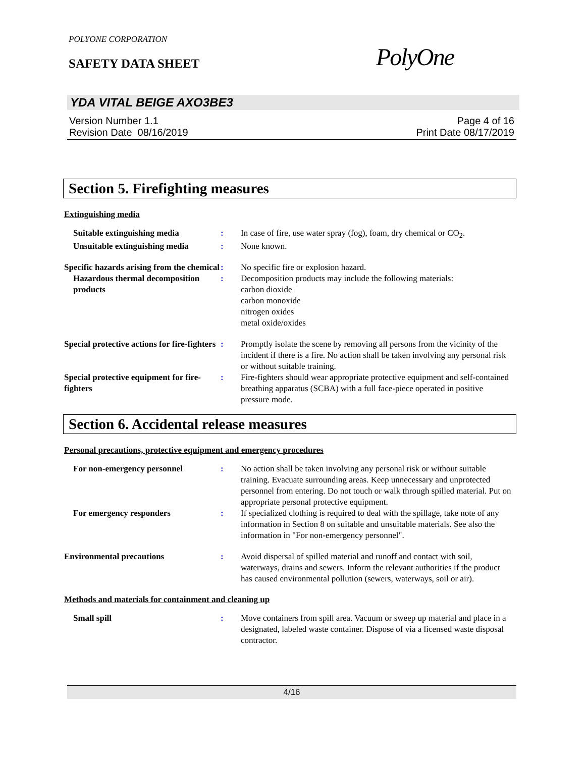POLYONE CORPORATION
SAFETY DATA SHEET PolyOne
YDA VITAL BEIGE AXO3BE3
Version Number 1.1
Revision Date 08/16/2019
Page 4 of 16
Print Date 08/17/2019
Section 5. Firefighting measures
Extinguishing media
Suitable extinguishing media : In case of fire, use water spray (fog), foam, dry chemical or CO<sub>2</sub>.
Unsuitable extinguishing media
: None known.
Specific hazards arising from the chemical
: No specific fire or explosion hazard.
Hazardous thermal decomposition products
: Decomposition products may include the following materials:
carbon dioxide
carbon monoxide
nitrogen oxides
metal oxide/oxides
Special protective actions for fire-fighters
: Promptly isolate the scene by removing all persons from the vicinity of the incident if there is a fire. No action shall be taken involving any personal risk or without suitable training.
Special protective equipment for fire-fighters
: Fire-fighters should wear appropriate protective equipment and self-contained breathing apparatus (SCBA) with a full face-piece operated in positive pressure mode.
Section 6. Accidental release measures
Personal precautions, protective equipment and emergency procedures
For non-emergency personnel : No action shall be taken involving any personal risk or without suitable training. Evacuate surrounding areas. Keep unnecessary and unprotected personnel from entering. Do not touch or walk through spilled material. Put on appropriate personal protective equipment.
For emergency responders : If specialized clothing is required to deal with the spillage, take note of any information in Section 8 on suitable and unsuitable materials. See also the information in "For non-emergency personnel".
Environmental precautions : Avoid dispersal of spilled material and runoff and contact with soil, waterways, drains and sewers. Inform the relevant authorities if the product has caused environmental pollution (sewers, waterways, soil or air).
Methods and materials for containment and cleaning up
Small spill : Move containers from spill area. Vacuum or sweep up material and place in a designated, labeled waste container. Dispose of via a licensed waste disposal contractor.
4/16